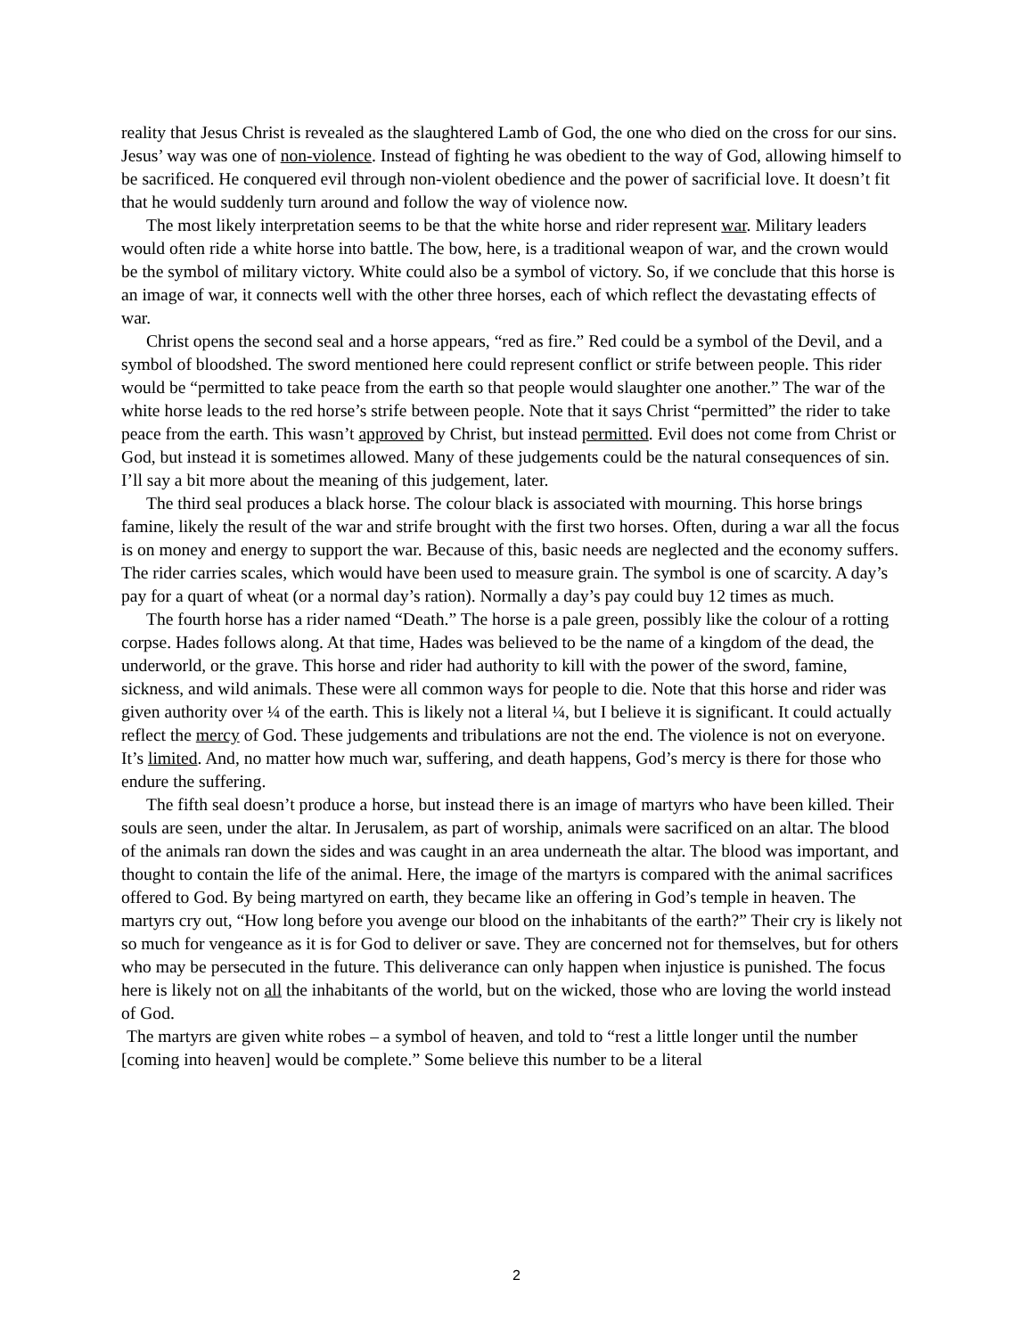reality that Jesus Christ is revealed as the slaughtered Lamb of God, the one who died on the cross for our sins. Jesus’ way was one of non-violence. Instead of fighting he was obedient to the way of God, allowing himself to be sacrificed. He conquered evil through non-violent obedience and the power of sacrificial love. It doesn’t fit that he would suddenly turn around and follow the way of violence now.
The most likely interpretation seems to be that the white horse and rider represent war. Military leaders would often ride a white horse into battle. The bow, here, is a traditional weapon of war, and the crown would be the symbol of military victory. White could also be a symbol of victory. So, if we conclude that this horse is an image of war, it connects well with the other three horses, each of which reflect the devastating effects of war.
Christ opens the second seal and a horse appears, “red as fire.” Red could be a symbol of the Devil, and a symbol of bloodshed. The sword mentioned here could represent conflict or strife between people. This rider would be “permitted to take peace from the earth so that people would slaughter one another.” The war of the white horse leads to the red horse’s strife between people. Note that it says Christ “permitted” the rider to take peace from the earth. This wasn’t approved by Christ, but instead permitted. Evil does not come from Christ or God, but instead it is sometimes allowed. Many of these judgements could be the natural consequences of sin. I’ll say a bit more about the meaning of this judgement, later.
The third seal produces a black horse. The colour black is associated with mourning. This horse brings famine, likely the result of the war and strife brought with the first two horses. Often, during a war all the focus is on money and energy to support the war. Because of this, basic needs are neglected and the economy suffers. The rider carries scales, which would have been used to measure grain. The symbol is one of scarcity. A day’s pay for a quart of wheat (or a normal day’s ration). Normally a day’s pay could buy 12 times as much.
The fourth horse has a rider named “Death.” The horse is a pale green, possibly like the colour of a rotting corpse. Hades follows along. At that time, Hades was believed to be the name of a kingdom of the dead, the underworld, or the grave. This horse and rider had authority to kill with the power of the sword, famine, sickness, and wild animals. These were all common ways for people to die. Note that this horse and rider was given authority over ¼ of the earth. This is likely not a literal ¼, but I believe it is significant. It could actually reflect the mercy of God. These judgements and tribulations are not the end. The violence is not on everyone. It’s limited. And, no matter how much war, suffering, and death happens, God’s mercy is there for those who endure the suffering.
The fifth seal doesn’t produce a horse, but instead there is an image of martyrs who have been killed. Their souls are seen, under the altar. In Jerusalem, as part of worship, animals were sacrificed on an altar. The blood of the animals ran down the sides and was caught in an area underneath the altar. The blood was important, and thought to contain the life of the animal. Here, the image of the martyrs is compared with the animal sacrifices offered to God. By being martyred on earth, they became like an offering in God’s temple in heaven. The martyrs cry out, “How long before you avenge our blood on the inhabitants of the earth?” Their cry is likely not so much for vengeance as it is for God to deliver or save. They are concerned not for themselves, but for others who may be persecuted in the future. This deliverance can only happen when injustice is punished. The focus here is likely not on all the inhabitants of the world, but on the wicked, those who are loving the world instead of God.
The martyrs are given white robes – a symbol of heaven, and told to “rest a little longer until the number [coming into heaven] would be complete.” Some believe this number to be a literal
2